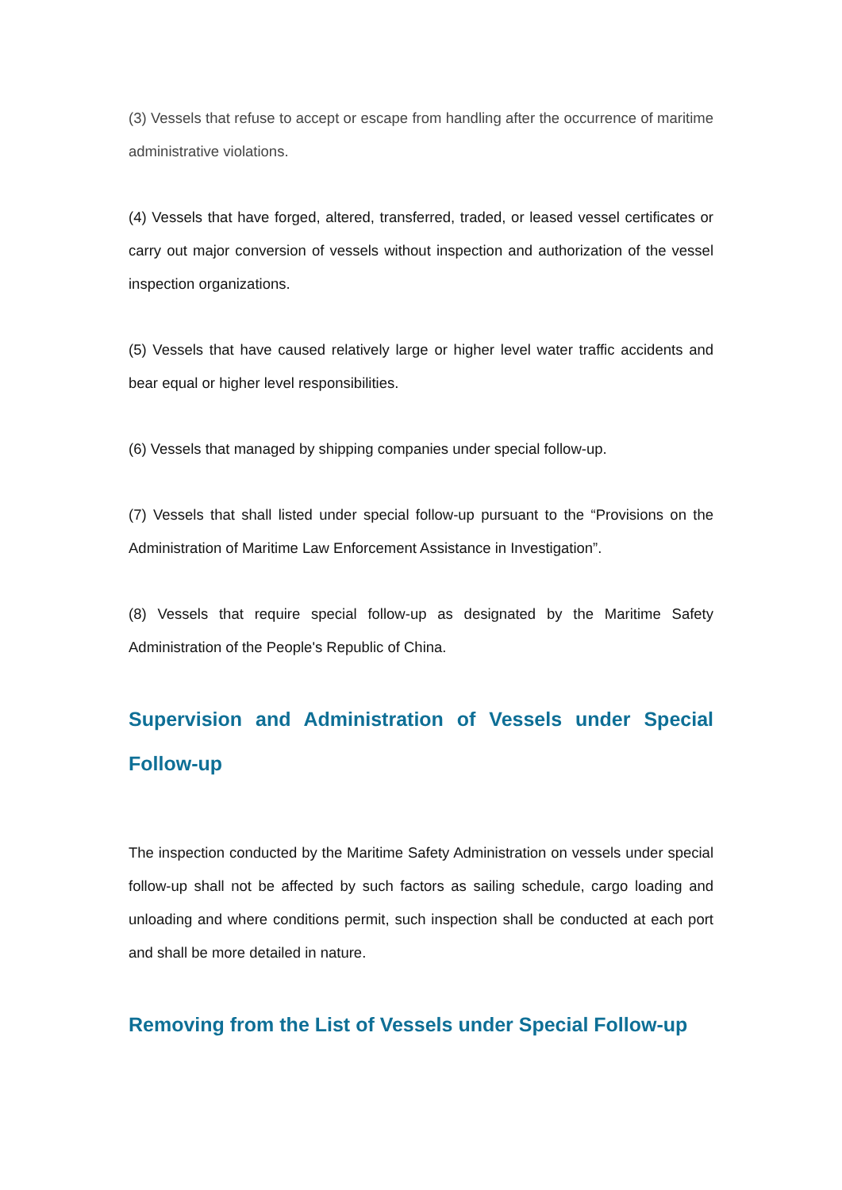(3) Vessels that refuse to accept or escape from handling after the occurrence of maritime administrative violations.
(4) Vessels that have forged, altered, transferred, traded, or leased vessel certificates or carry out major conversion of vessels without inspection and authorization of the vessel inspection organizations.
(5) Vessels that have caused relatively large or higher level water traffic accidents and bear equal or higher level responsibilities.
(6) Vessels that managed by shipping companies under special follow-up.
(7) Vessels that shall listed under special follow-up pursuant to the “Provisions on the Administration of Maritime Law Enforcement Assistance in Investigation”.
(8) Vessels that require special follow-up as designated by the Maritime Safety Administration of the People's Republic of China.
Supervision and Administration of Vessels under Special Follow-up
The inspection conducted by the Maritime Safety Administration on vessels under special follow-up shall not be affected by such factors as sailing schedule, cargo loading and unloading and where conditions permit, such inspection shall be conducted at each port and shall be more detailed in nature.
Removing from the List of Vessels under Special Follow-up